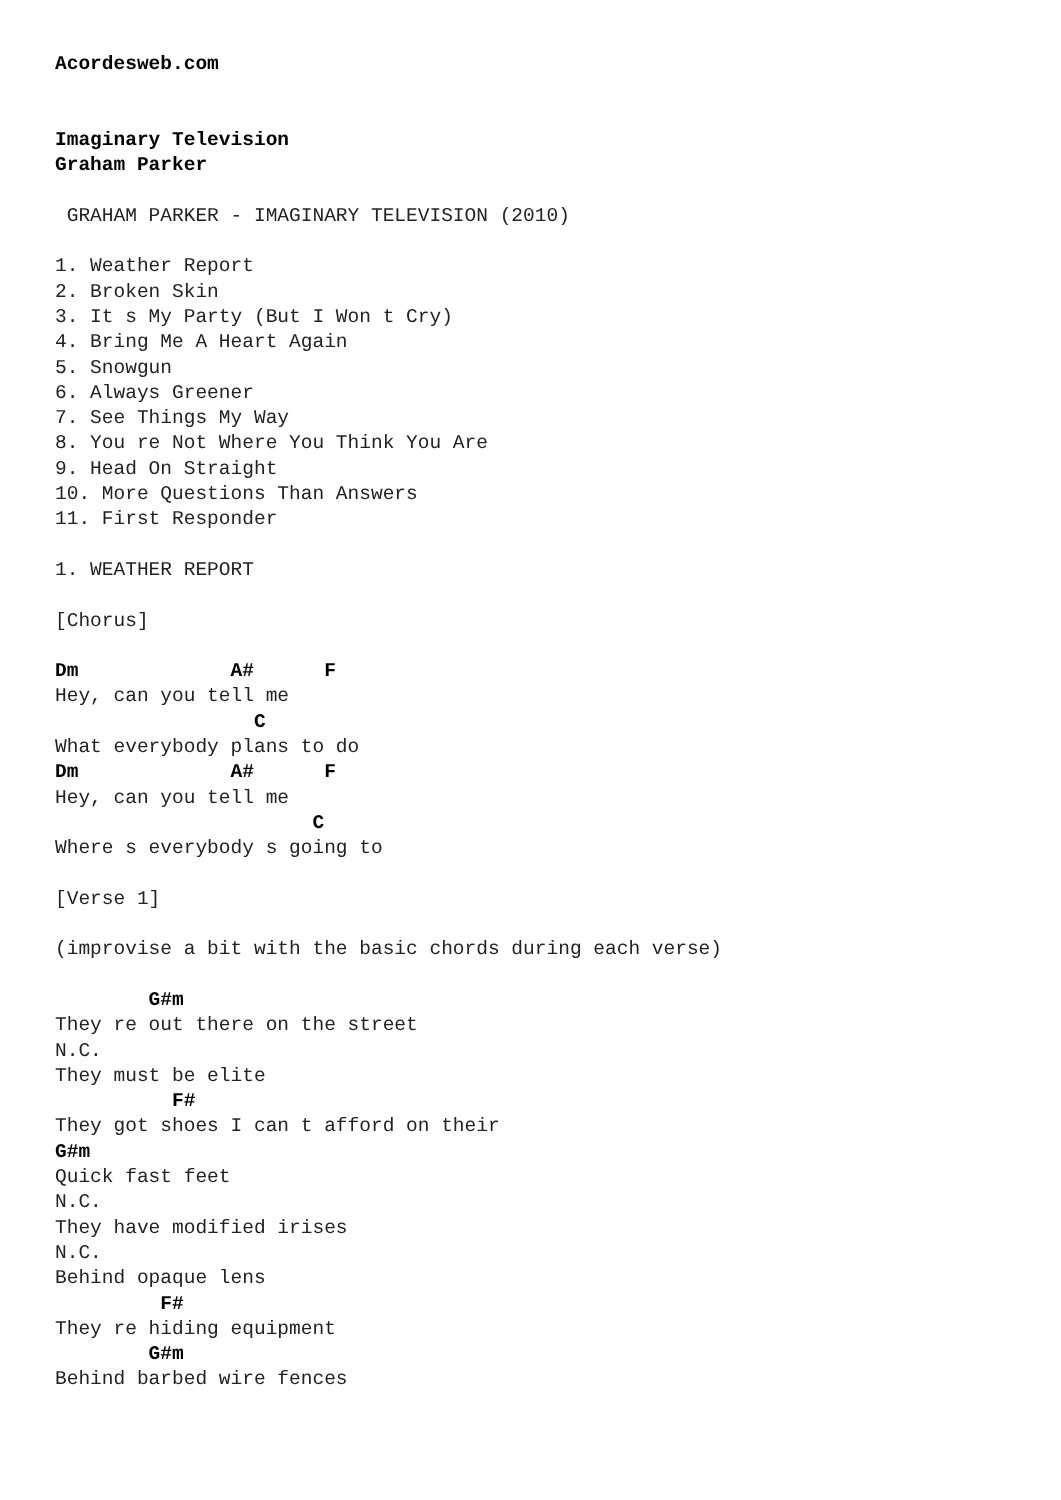Acordesweb.com


Imaginary Television
Graham Parker

 GRAHAM PARKER - IMAGINARY TELEVISION (2010)

1. Weather Report
2. Broken Skin
3. It s My Party (But I Won t Cry)
4. Bring Me A Heart Again
5. Snowgun
6. Always Greener
7. See Things My Way
8. You re Not Where You Think You Are
9. Head On Straight
10. More Questions Than Answers
11. First Responder

1. WEATHER REPORT

[Chorus]

Dm             A#      F
Hey, can you tell me
                 C
What everybody plans to do
Dm             A#      F
Hey, can you tell me
                      C
Where s everybody s going to

[Verse 1]

(improvise a bit with the basic chords during each verse)

        G#m
They re out there on the street
N.C.
They must be elite
          F#
They got shoes I can t afford on their
G#m
Quick fast feet
N.C.
They have modified irises
N.C.
Behind opaque lens
         F#
They re hiding equipment
        G#m
Behind barbed wire fences